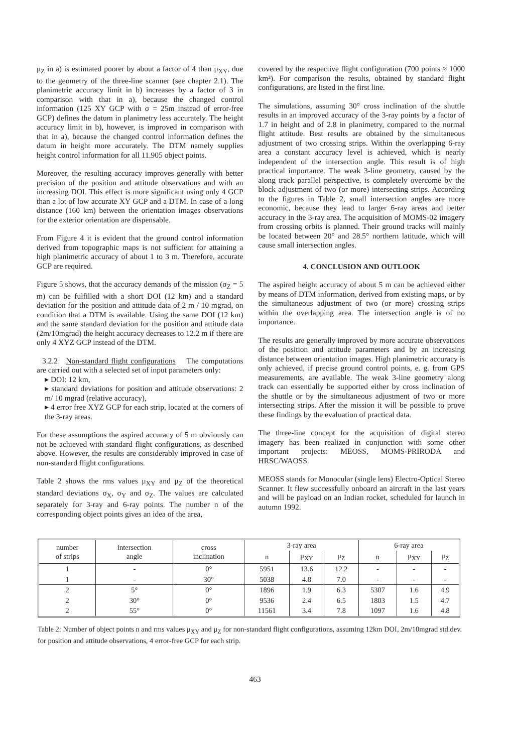μ<sub>Z</sub> in a) is estimated poorer by about a factor of 4 than μ<sub>XY</sub>, due to the geometry of the three-line scanner (see chapter 2.1). The planimetric accuracy limit in b) increases by a factor of 3 in comparison with that in a), because the changed control information (125 XY GCP with σ = 25m instead of error-free GCP) defines the datum in planimetry less accurately. The height accuracy limit in b), however, is improved in comparison with that in a), because the changed control information defines the datum in height more accurately. The DTM namely supplies height control information for all 11.905 object points.
Moreover, the resulting accuracy improves generally with better precision of the position and attitude observations and with an increasing DOI. This effect is more significant using only 4 GCP than a lot of low accurate XY GCP and a DTM. In case of a long distance (160 km) between the orientation images observations for the exterior orientation are dispensable.
From Figure 4 it is evident that the ground control information derived from topographic maps is not sufficient for attaining a high planimetric accuracy of about 1 to 3 m. Therefore, accurate GCP are required.
Figure 5 shows, that the accuracy demands of the mission (σ<sub>Z</sub> = 5 m) can be fulfilled with a short DOI (12 km) and a standard deviation for the position and attitude data of 2 m / 10 mgrad, on condition that a DTM is available. Using the same DOI (12 km) and the same standard deviation for the position and attitude data (2m/10mgrad) the height accuracy decreases to 12.2 m if there are only 4 XYZ GCP instead of the DTM.
3.2.2 Non-standard flight configurations The computations are carried out with a selected set of input parameters only:
▸ DOI: 12 km,
▸ standard deviations for position and attitude observations: 2 m/ 10 mgrad (relative accuracy),
▸ 4 error free XYZ GCP for each strip, located at the corners of the 3-ray areas.
For these assumptions the aspired accuracy of 5 m obviously can not be achieved with standard flight configurations, as described above. However, the results are considerably improved in case of non-standard flight configurations.
Table 2 shows the rms values μ<sub>XY</sub> and μ<sub>Z</sub> of the theoretical standard deviations σ<sub>X</sub>, σ<sub>Y</sub> and σ<sub>Z</sub>. The values are calculated separately for 3-ray and 6-ray points. The number n of the corresponding object points gives an idea of the area,
covered by the respective flight configuration (700 points ≈ 1000 km²). For comparison the results, obtained by standard flight configurations, are listed in the first line.
The simulations, assuming 30° cross inclination of the shuttle results in an improved accuracy of the 3-ray points by a factor of 1.7 in height and of 2.8 in planimetry, compared to the normal flight attitude. Best results are obtained by the simultaneous adjustment of two crossing strips. Within the overlapping 6-ray area a constant accuracy level is achieved, which is nearly independent of the intersection angle. This result is of high practical importance. The weak 3-line geometry, caused by the along track parallel perspective, is completely overcome by the block adjustment of two (or more) intersecting strips. According to the figures in Table 2, small intersection angles are more economic, because they lead to larger 6-ray areas and better accuracy in the 3-ray area. The acquisition of MOMS-02 imagery from crossing orbits is planned. Their ground tracks will mainly be located between 20° and 28.5° northern latitude, which will cause small intersection angles.
4. CONCLUSION AND OUTLOOK
The aspired height accuracy of about 5 m can be achieved either by means of DTM information, derived from existing maps, or by the simultaneous adjustment of two (or more) crossing strips within the overlapping area. The intersection angle is of no importance.
The results are generally improved by more accurate observations of the position and attitude parameters and by an increasing distance between orientation images. High planimetric accuracy is only achieved, if precise ground control points, e. g. from GPS measurements, are available. The weak 3-line geometry along track can essentially be supported either by cross inclination of the shuttle or by the simultaneous adjustment of two or more intersecting strips. After the mission it will be possible to prove these findings by the evaluation of practical data.
The three-line concept for the acquisition of digital stereo imagery has been realized in conjunction with some other important projects: MEOSS, MOMS-PRIRODA and HRSC/WAOSS.
MEOSS stands for Monocular (single lens) Electro-Optical Stereo Scanner. It flew successfully onboard an aircraft in the last years and will be payload on an Indian rocket, scheduled for launch in autumn 1992.
| number of strips | intersection angle | cross inclination | 3-ray area | | | 6-ray area | | |
| --- | --- | --- | --- | --- | --- | --- | --- | --- |
| | | | n | μ<sub>XY</sub> | μ<sub>Z</sub> | n | μ<sub>XY</sub> | μ<sub>Z</sub> |
| 1 | - | 0° | 5951 | 13.6 | 12.2 | - | - | - |
| 1 | - | 30° | 5038 | 4.8 | 7.0 | - | - | - |
| 2 | 5° | 0° | 1896 | 1.9 | 6.3 | 5307 | 1.6 | 4.9 |
| 2 | 30° | 0° | 9536 | 2.4 | 6.5 | 1803 | 1.5 | 4.7 |
| 2 | 55° | 0° | 11561 | 3.4 | 7.8 | 1097 | 1.6 | 4.8 |
Table 2: Number of object points n and rms values μ<sub>XY</sub> and μ<sub>Z</sub> for non-standard flight configurations, assuming 12km DOI, 2m/10mgrad std.dev. for position and attitude observations, 4 error-free GCP for each strip.
463